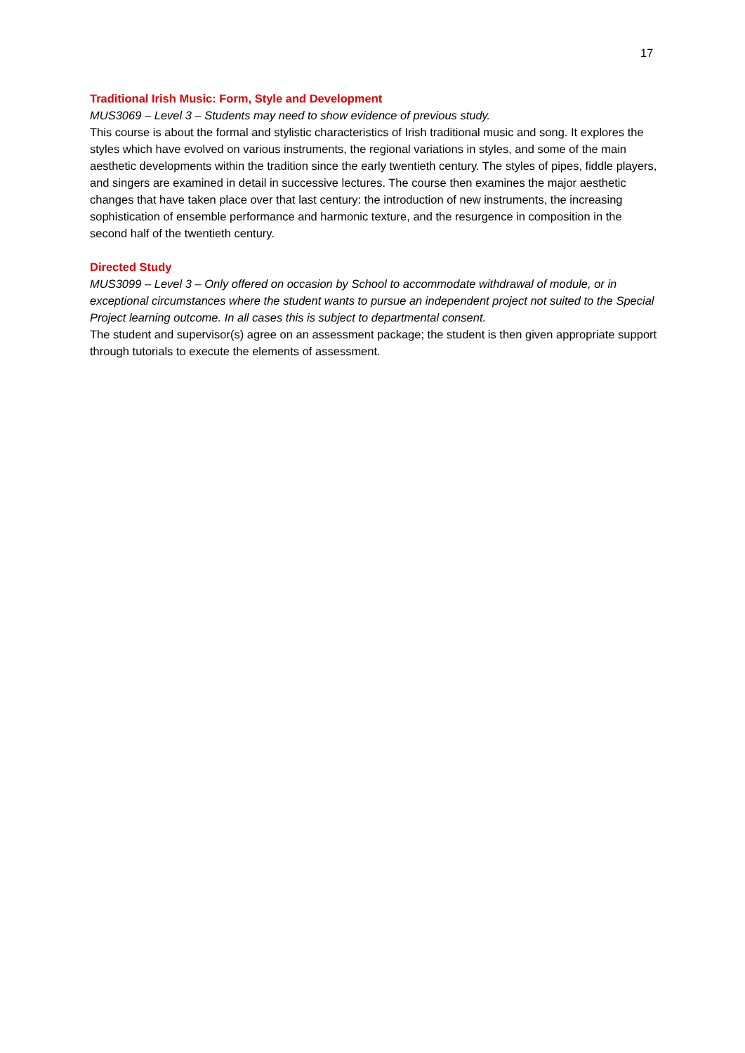17
Traditional Irish Music: Form, Style and Development
MUS3069 – Level 3 – Students may need to show evidence of previous study.
This course is about the formal and stylistic characteristics of Irish traditional music and song. It explores the styles which have evolved on various instruments, the regional variations in styles, and some of the main aesthetic developments within the tradition since the early twentieth century. The styles of pipes, fiddle players, and singers are examined in detail in successive lectures. The course then examines the major aesthetic changes that have taken place over that last century: the introduction of new instruments, the increasing sophistication of ensemble performance and harmonic texture, and the resurgence in composition in the second half of the twentieth century.
Directed Study
MUS3099 – Level 3 – Only offered on occasion by School to accommodate withdrawal of module, or in exceptional circumstances where the student wants to pursue an independent project not suited to the Special Project learning outcome. In all cases this is subject to departmental consent.
The student and supervisor(s) agree on an assessment package; the student is then given appropriate support through tutorials to execute the elements of assessment.